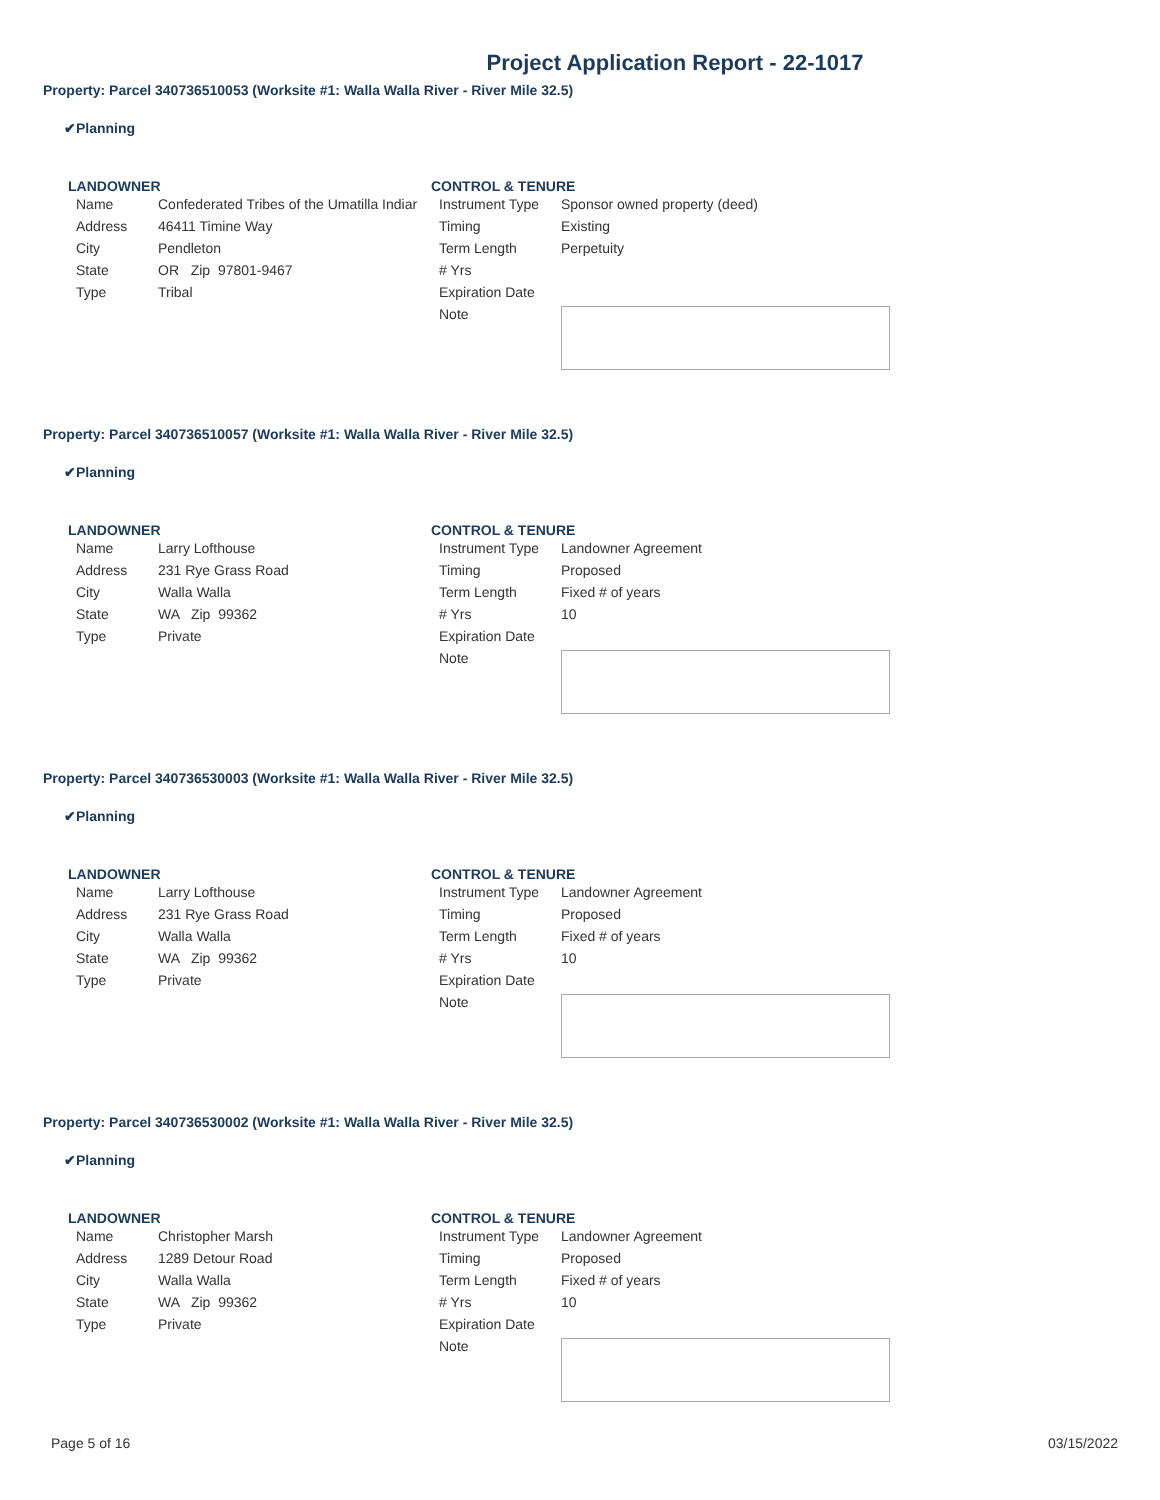Project Application Report - 22-1017
Property: Parcel 340736510053 (Worksite #1: Walla Walla River - River Mile 32.5)
✔Planning
LANDOWNER
| Name | Confederated Tribes of the Umatilla Indiar |
| Address | 46411 Timine Way |
| City | Pendleton |
| State | OR Zip 97801-9467 |
| Type | Tribal |
CONTROL & TENURE
| Instrument Type | Sponsor owned property (deed) |
| Timing | Existing |
| Term Length | Perpetuity |
| # Yrs | |
| Expiration Date | |
| Note | |
Property: Parcel 340736510057 (Worksite #1: Walla Walla River - River Mile 32.5)
✔Planning
LANDOWNER
| Name | Larry Lofthouse |
| Address | 231 Rye Grass Road |
| City | Walla Walla |
| State | WA Zip 99362 |
| Type | Private |
CONTROL & TENURE
| Instrument Type | Landowner Agreement |
| Timing | Proposed |
| Term Length | Fixed # of years |
| # Yrs | 10 |
| Expiration Date | |
| Note | |
Property: Parcel 340736530003 (Worksite #1: Walla Walla River - River Mile 32.5)
✔Planning
LANDOWNER
| Name | Larry Lofthouse |
| Address | 231 Rye Grass Road |
| City | Walla Walla |
| State | WA Zip 99362 |
| Type | Private |
CONTROL & TENURE
| Instrument Type | Landowner Agreement |
| Timing | Proposed |
| Term Length | Fixed # of years |
| # Yrs | 10 |
| Expiration Date | |
| Note | |
Property: Parcel 340736530002 (Worksite #1: Walla Walla River - River Mile 32.5)
✔Planning
LANDOWNER
| Name | Christopher Marsh |
| Address | 1289 Detour Road |
| City | Walla Walla |
| State | WA Zip 99362 |
| Type | Private |
CONTROL & TENURE
| Instrument Type | Landowner Agreement |
| Timing | Proposed |
| Term Length | Fixed # of years |
| # Yrs | 10 |
| Expiration Date | |
| Note | |
Page 5 of 16 03/15/2022